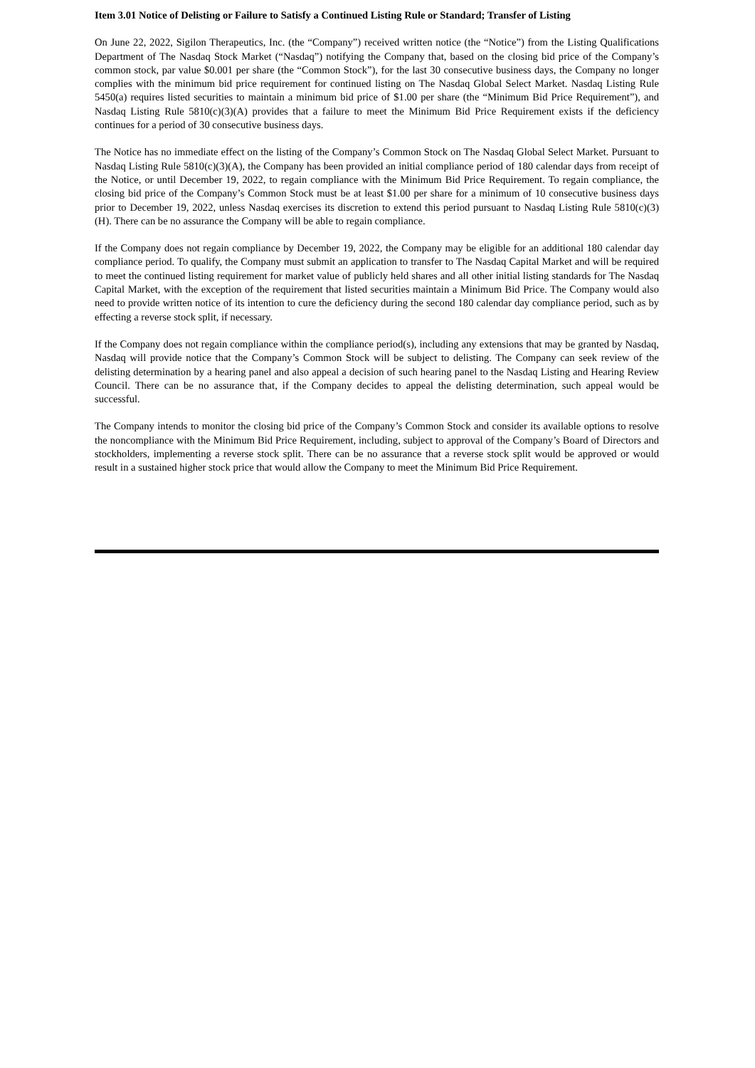Item 3.01 Notice of Delisting or Failure to Satisfy a Continued Listing Rule or Standard; Transfer of Listing
On June 22, 2022, Sigilon Therapeutics, Inc. (the “Company”) received written notice (the “Notice”) from the Listing Qualifications Department of The Nasdaq Stock Market (“Nasdaq”) notifying the Company that, based on the closing bid price of the Company’s common stock, par value $0.001 per share (the “Common Stock”), for the last 30 consecutive business days, the Company no longer complies with the minimum bid price requirement for continued listing on The Nasdaq Global Select Market. Nasdaq Listing Rule 5450(a) requires listed securities to maintain a minimum bid price of $1.00 per share (the “Minimum Bid Price Requirement”), and Nasdaq Listing Rule 5810(c)(3)(A) provides that a failure to meet the Minimum Bid Price Requirement exists if the deficiency continues for a period of 30 consecutive business days.
The Notice has no immediate effect on the listing of the Company’s Common Stock on The Nasdaq Global Select Market. Pursuant to Nasdaq Listing Rule 5810(c)(3)(A), the Company has been provided an initial compliance period of 180 calendar days from receipt of the Notice, or until December 19, 2022, to regain compliance with the Minimum Bid Price Requirement. To regain compliance, the closing bid price of the Company’s Common Stock must be at least $1.00 per share for a minimum of 10 consecutive business days prior to December 19, 2022, unless Nasdaq exercises its discretion to extend this period pursuant to Nasdaq Listing Rule 5810(c)(3)(H). There can be no assurance the Company will be able to regain compliance.
If the Company does not regain compliance by December 19, 2022, the Company may be eligible for an additional 180 calendar day compliance period. To qualify, the Company must submit an application to transfer to The Nasdaq Capital Market and will be required to meet the continued listing requirement for market value of publicly held shares and all other initial listing standards for The Nasdaq Capital Market, with the exception of the requirement that listed securities maintain a Minimum Bid Price. The Company would also need to provide written notice of its intention to cure the deficiency during the second 180 calendar day compliance period, such as by effecting a reverse stock split, if necessary.
If the Company does not regain compliance within the compliance period(s), including any extensions that may be granted by Nasdaq, Nasdaq will provide notice that the Company’s Common Stock will be subject to delisting. The Company can seek review of the delisting determination by a hearing panel and also appeal a decision of such hearing panel to the Nasdaq Listing and Hearing Review Council. There can be no assurance that, if the Company decides to appeal the delisting determination, such appeal would be successful.
The Company intends to monitor the closing bid price of the Company’s Common Stock and consider its available options to resolve the noncompliance with the Minimum Bid Price Requirement, including, subject to approval of the Company’s Board of Directors and stockholders, implementing a reverse stock split. There can be no assurance that a reverse stock split would be approved or would result in a sustained higher stock price that would allow the Company to meet the Minimum Bid Price Requirement.